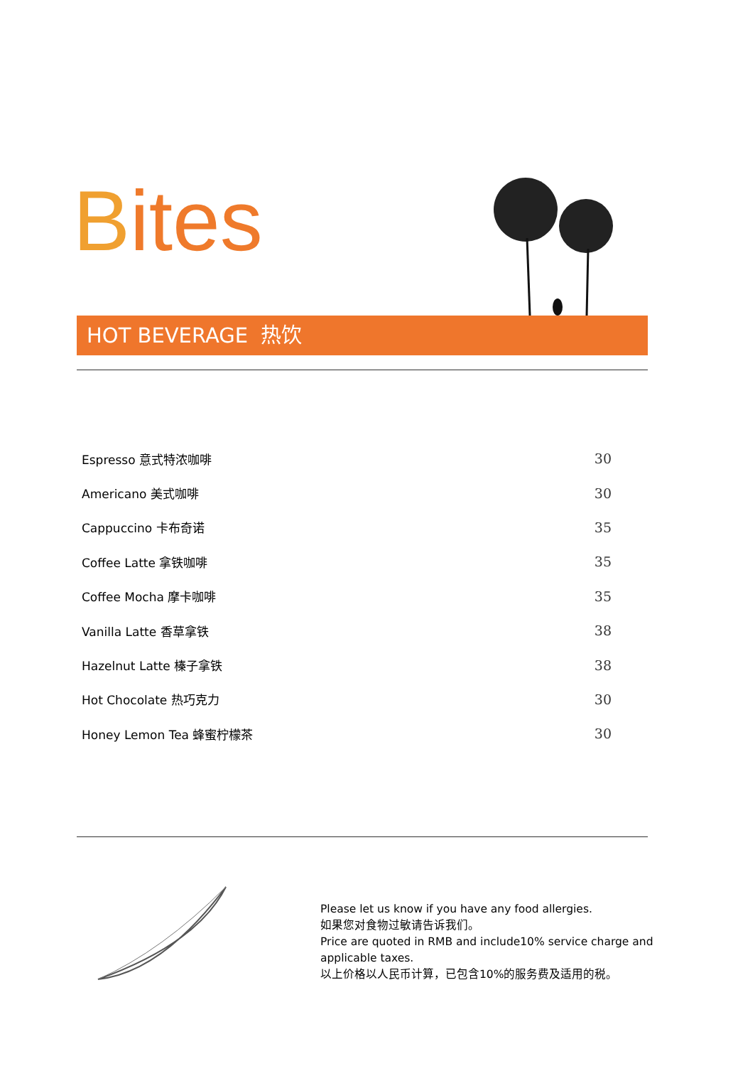Bites
HOT BEVERAGE 热饮
| Espresso 意式特浓咖啡 | 30 |
| Americano 美式咖啡 | 30 |
| Cappuccino 卡布奇诺 | 35 |
| Coffee Latte 拿铁咖啡 | 35 |
| Coffee Mocha 摩卡咖啡 | 35 |
| Vanilla Latte 香草拿铁 | 38 |
| Hazelnut Latte 榛子拿铁 | 38 |
| Hot Chocolate 热巧克力 | 30 |
| Honey Lemon Tea 蜂蜜柠檬茶 | 30 |
Please let us know if you have any food allergies.
如果您对食物过敏请告诉我们。
Price are quoted in RMB and include10% service charge and
applicable taxes.
以上价格以人民币计算，已包含10%的服务费及适用的税。